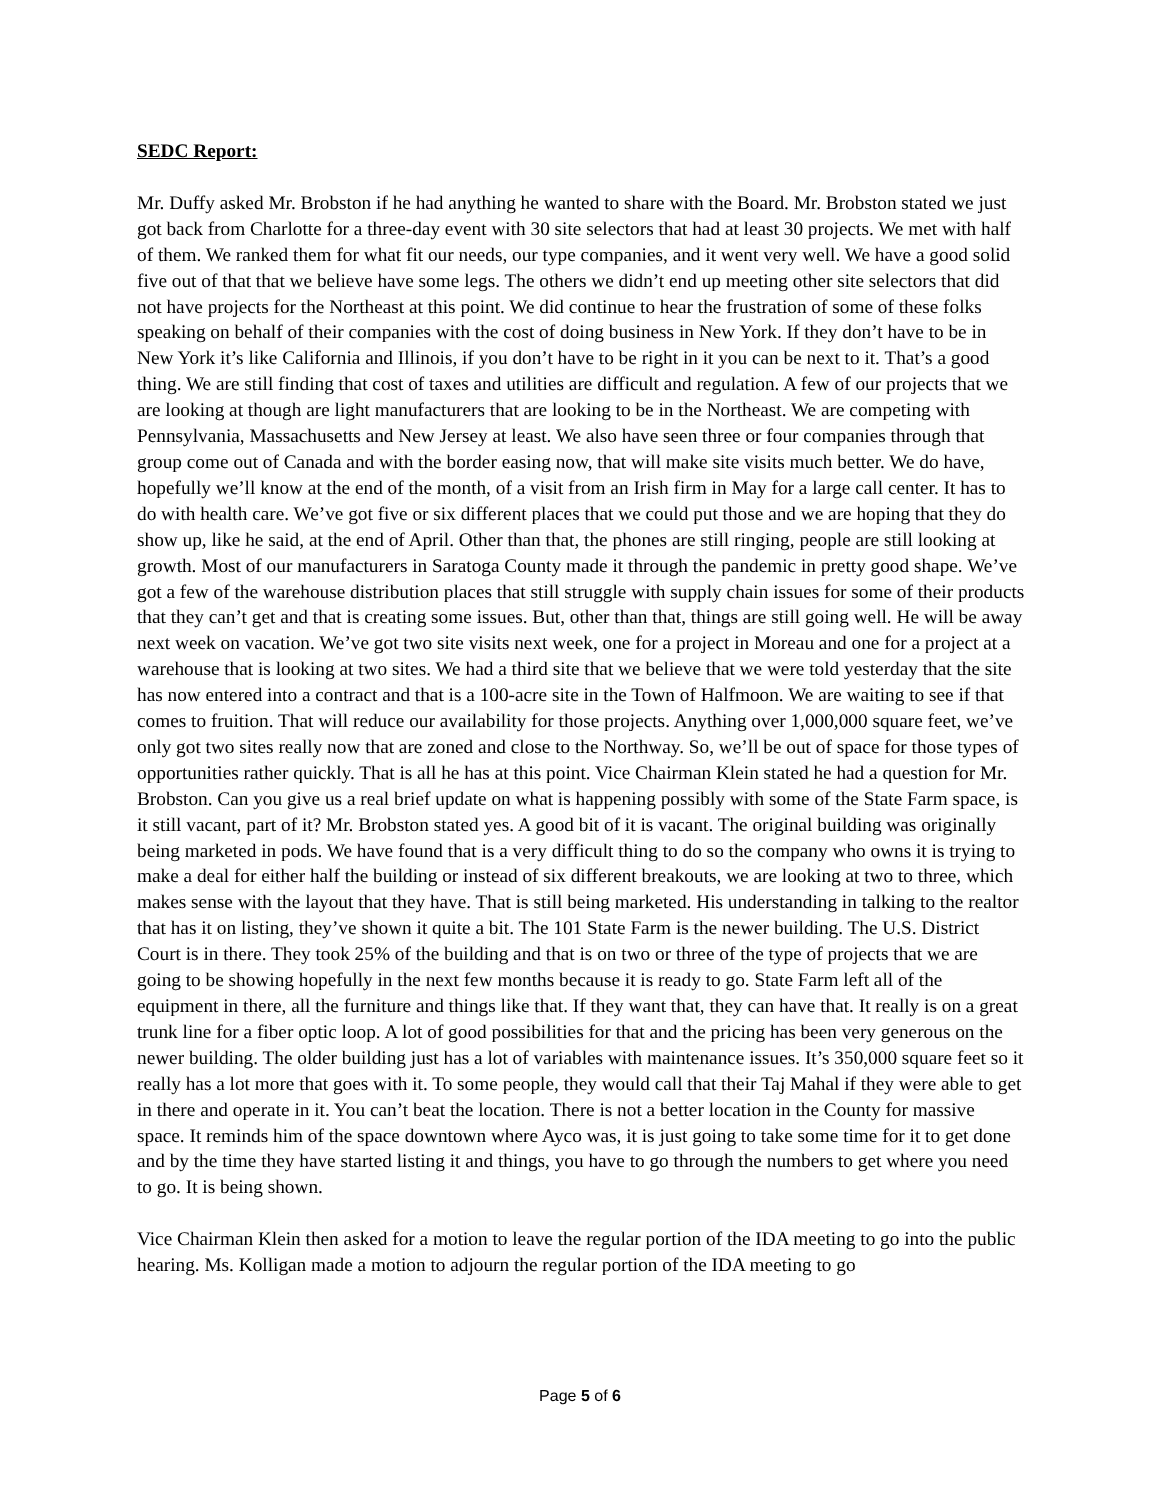SEDC Report:
Mr. Duffy asked Mr. Brobston if he had anything he wanted to share with the Board. Mr. Brobston stated we just got back from Charlotte for a three-day event with 30 site selectors that had at least 30 projects. We met with half of them. We ranked them for what fit our needs, our type companies, and it went very well. We have a good solid five out of that that we believe have some legs. The others we didn’t end up meeting other site selectors that did not have projects for the Northeast at this point. We did continue to hear the frustration of some of these folks speaking on behalf of their companies with the cost of doing business in New York. If they don’t have to be in New York it’s like California and Illinois, if you don’t have to be right in it you can be next to it. That’s a good thing. We are still finding that cost of taxes and utilities are difficult and regulation. A few of our projects that we are looking at though are light manufacturers that are looking to be in the Northeast. We are competing with Pennsylvania, Massachusetts and New Jersey at least. We also have seen three or four companies through that group come out of Canada and with the border easing now, that will make site visits much better. We do have, hopefully we’ll know at the end of the month, of a visit from an Irish firm in May for a large call center. It has to do with health care. We’ve got five or six different places that we could put those and we are hoping that they do show up, like he said, at the end of April. Other than that, the phones are still ringing, people are still looking at growth. Most of our manufacturers in Saratoga County made it through the pandemic in pretty good shape. We’ve got a few of the warehouse distribution places that still struggle with supply chain issues for some of their products that they can’t get and that is creating some issues. But, other than that, things are still going well. He will be away next week on vacation. We’ve got two site visits next week, one for a project in Moreau and one for a project at a warehouse that is looking at two sites. We had a third site that we believe that we were told yesterday that the site has now entered into a contract and that is a 100-acre site in the Town of Halfmoon. We are waiting to see if that comes to fruition. That will reduce our availability for those projects. Anything over 1,000,000 square feet, we’ve only got two sites really now that are zoned and close to the Northway. So, we’ll be out of space for those types of opportunities rather quickly. That is all he has at this point. Vice Chairman Klein stated he had a question for Mr. Brobston. Can you give us a real brief update on what is happening possibly with some of the State Farm space, is it still vacant, part of it? Mr. Brobston stated yes. A good bit of it is vacant. The original building was originally being marketed in pods. We have found that is a very difficult thing to do so the company who owns it is trying to make a deal for either half the building or instead of six different breakouts, we are looking at two to three, which makes sense with the layout that they have. That is still being marketed. His understanding in talking to the realtor that has it on listing, they’ve shown it quite a bit. The 101 State Farm is the newer building. The U.S. District Court is in there. They took 25% of the building and that is on two or three of the type of projects that we are going to be showing hopefully in the next few months because it is ready to go. State Farm left all of the equipment in there, all the furniture and things like that. If they want that, they can have that. It really is on a great trunk line for a fiber optic loop. A lot of good possibilities for that and the pricing has been very generous on the newer building. The older building just has a lot of variables with maintenance issues. It’s 350,000 square feet so it really has a lot more that goes with it. To some people, they would call that their Taj Mahal if they were able to get in there and operate in it. You can’t beat the location. There is not a better location in the County for massive space. It reminds him of the space downtown where Ayco was, it is just going to take some time for it to get done and by the time they have started listing it and things, you have to go through the numbers to get where you need to go. It is being shown.
Vice Chairman Klein then asked for a motion to leave the regular portion of the IDA meeting to go into the public hearing. Ms. Kolligan made a motion to adjourn the regular portion of the IDA meeting to go
Page 5 of 6